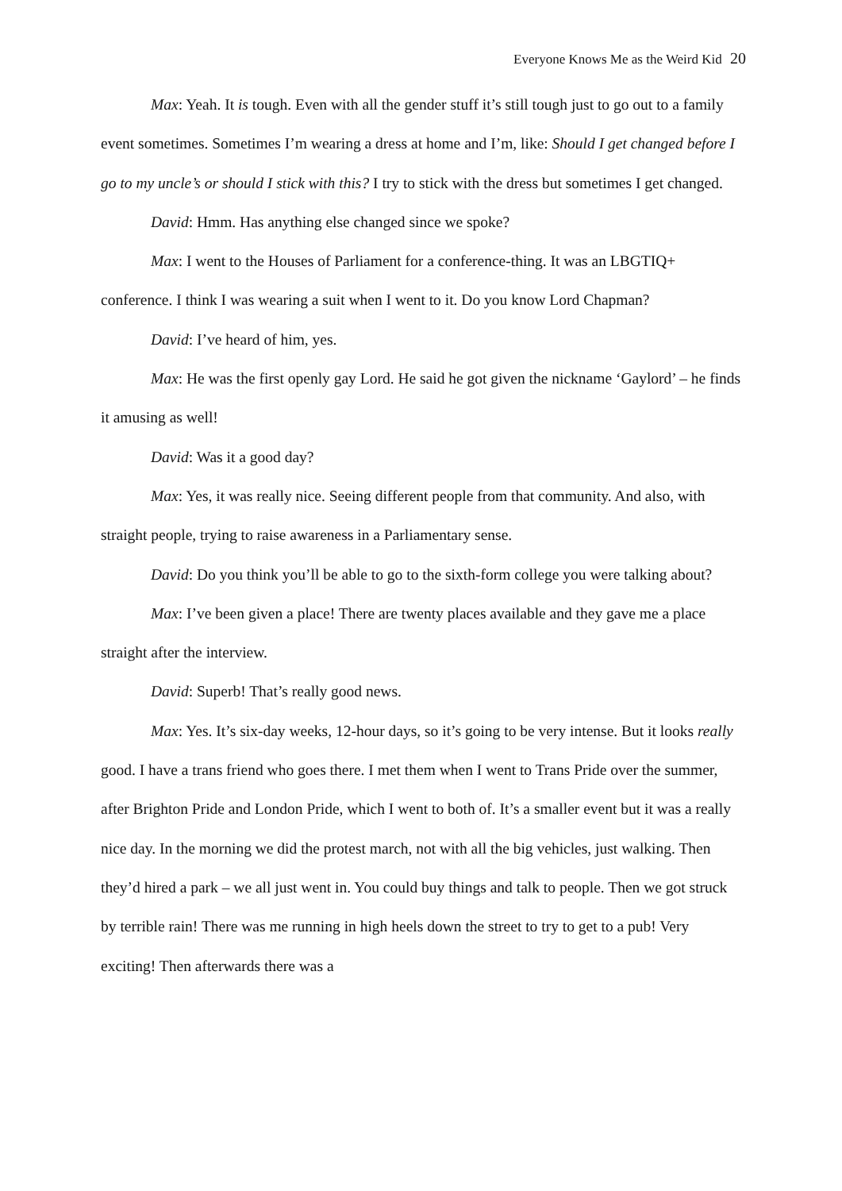Everyone Knows Me as the Weird Kid 20
Max: Yeah. It is tough. Even with all the gender stuff it’s still tough just to go out to a family event sometimes. Sometimes I’m wearing a dress at home and I’m, like: Should I get changed before I go to my uncle’s or should I stick with this? I try to stick with the dress but sometimes I get changed.
David: Hmm. Has anything else changed since we spoke?
Max: I went to the Houses of Parliament for a conference-thing. It was an LBGTIQ+ conference. I think I was wearing a suit when I went to it. Do you know Lord Chapman?
David: I’ve heard of him, yes.
Max: He was the first openly gay Lord. He said he got given the nickname ‘Gaylord’ – he finds it amusing as well!
David: Was it a good day?
Max: Yes, it was really nice. Seeing different people from that community. And also, with straight people, trying to raise awareness in a Parliamentary sense.
David: Do you think you’ll be able to go to the sixth-form college you were talking about?
Max: I’ve been given a place! There are twenty places available and they gave me a place straight after the interview.
David: Superb! That’s really good news.
Max: Yes. It’s six-day weeks, 12-hour days, so it’s going to be very intense. But it looks really good. I have a trans friend who goes there. I met them when I went to Trans Pride over the summer, after Brighton Pride and London Pride, which I went to both of. It’s a smaller event but it was a really nice day. In the morning we did the protest march, not with all the big vehicles, just walking. Then they’d hired a park – we all just went in. You could buy things and talk to people. Then we got struck by terrible rain! There was me running in high heels down the street to try to get to a pub! Very exciting! Then afterwards there was a